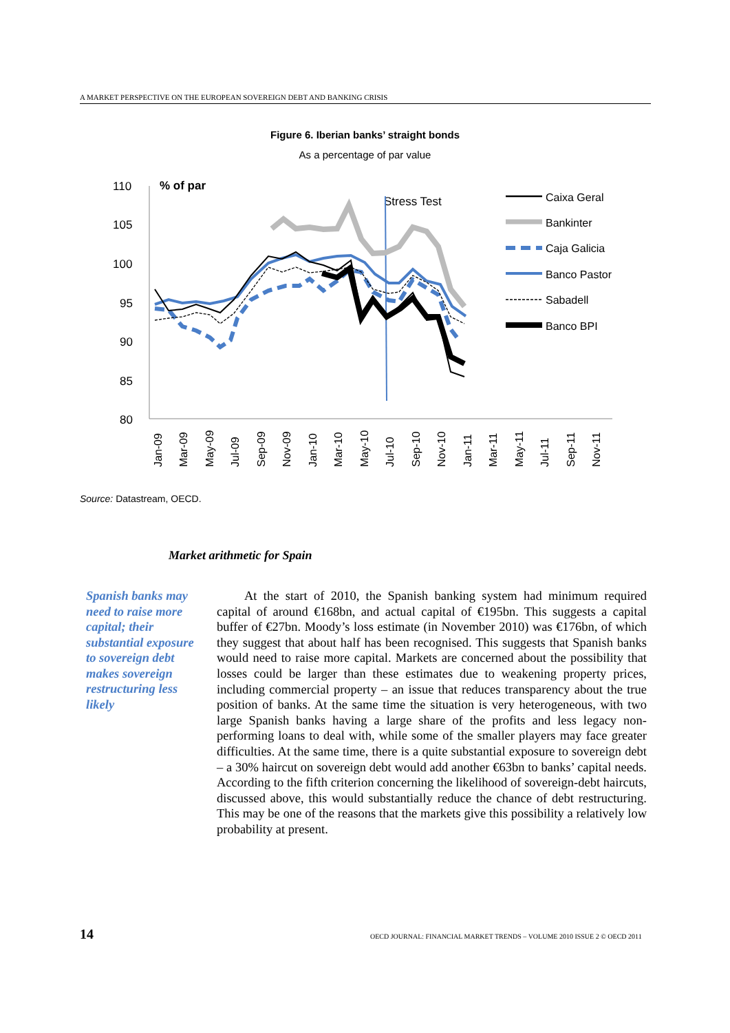A MARKET PERSPECTIVE ON THE EUROPEAN SOVEREIGN DEBT AND BANKING CRISIS
Figure 6. Iberian banks’ straight bonds
As a percentage of par value
110
105
100
95
90
85
80
% of par
Stress Test
Caixa Geral
Bankinter
Caja Galicia
Banco Pastor
Sabadell
Banco BPI
Jan-09
Mar-09
May-09
Jul-09
Sep-09
Nov-09
Jan-10
Mar-10
May-10
Jul-10
Sep-10
Nov-10
Jan-11
Mar-11
May-11
Jul-11
Sep-11
Nov-11
Source: Datastream, OECD.
Market arithmetic for Spain
Spanish banks may need to raise more capital; their substantial exposure to sovereign debt makes sovereign restructuring less likely
At the start of 2010, the Spanish banking system had minimum required capital of around €168bn, and actual capital of €195bn. This suggests a capital buffer of €27bn. Moody’s loss estimate (in November 2010) was €176bn, of which they suggest that about half has been recognised. This suggests that Spanish banks would need to raise more capital. Markets are concerned about the possibility that losses could be larger than these estimates due to weakening property prices, including commercial property – an issue that reduces transparency about the true position of banks. At the same time the situation is very heterogeneous, with two large Spanish banks having a large share of the profits and less legacy non-performing loans to deal with, while some of the smaller players may face greater difficulties. At the same time, there is a quite substantial exposure to sovereign debt – a 30% haircut on sovereign debt would add another €63bn to banks’ capital needs. According to the fifth criterion concerning the likelihood of sovereign-debt haircuts, discussed above, this would substantially reduce the chance of debt restructuring. This may be one of the reasons that the markets give this possibility a relatively low probability at present.
14
OECD JOURNAL: FINANCIAL MARKET TRENDS – VOLUME 2010 ISSUE 2 © OECD 2011